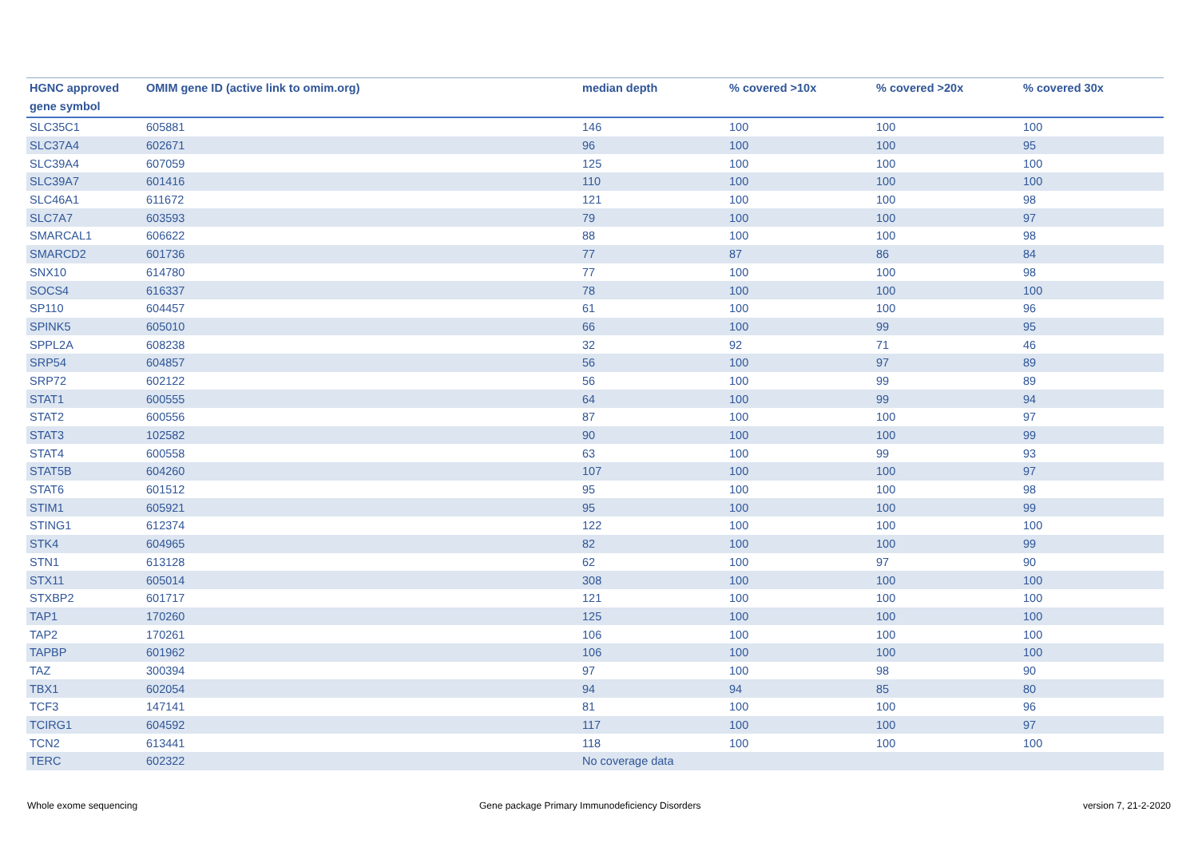| HGNC approved gene symbol | OMIM gene ID (active link to omim.org) | median depth | % covered >10x | % covered >20x | % covered 30x |
| --- | --- | --- | --- | --- | --- |
| SLC35C1 | 605881 | 146 | 100 | 100 | 100 |
| SLC37A4 | 602671 | 96 | 100 | 100 | 95 |
| SLC39A4 | 607059 | 125 | 100 | 100 | 100 |
| SLC39A7 | 601416 | 110 | 100 | 100 | 100 |
| SLC46A1 | 611672 | 121 | 100 | 100 | 98 |
| SLC7A7 | 603593 | 79 | 100 | 100 | 97 |
| SMARCAL1 | 606622 | 88 | 100 | 100 | 98 |
| SMARCD2 | 601736 | 77 | 87 | 86 | 84 |
| SNX10 | 614780 | 77 | 100 | 100 | 98 |
| SOCS4 | 616337 | 78 | 100 | 100 | 100 |
| SP110 | 604457 | 61 | 100 | 100 | 96 |
| SPINK5 | 605010 | 66 | 100 | 99 | 95 |
| SPPL2A | 608238 | 32 | 92 | 71 | 46 |
| SRP54 | 604857 | 56 | 100 | 97 | 89 |
| SRP72 | 602122 | 56 | 100 | 99 | 89 |
| STAT1 | 600555 | 64 | 100 | 99 | 94 |
| STAT2 | 600556 | 87 | 100 | 100 | 97 |
| STAT3 | 102582 | 90 | 100 | 100 | 99 |
| STAT4 | 600558 | 63 | 100 | 99 | 93 |
| STAT5B | 604260 | 107 | 100 | 100 | 97 |
| STAT6 | 601512 | 95 | 100 | 100 | 98 |
| STIM1 | 605921 | 95 | 100 | 100 | 99 |
| STING1 | 612374 | 122 | 100 | 100 | 100 |
| STK4 | 604965 | 82 | 100 | 100 | 99 |
| STN1 | 613128 | 62 | 100 | 97 | 90 |
| STX11 | 605014 | 308 | 100 | 100 | 100 |
| STXBP2 | 601717 | 121 | 100 | 100 | 100 |
| TAP1 | 170260 | 125 | 100 | 100 | 100 |
| TAP2 | 170261 | 106 | 100 | 100 | 100 |
| TAPBP | 601962 | 106 | 100 | 100 | 100 |
| TAZ | 300394 | 97 | 100 | 98 | 90 |
| TBX1 | 602054 | 94 | 94 | 85 | 80 |
| TCF3 | 147141 | 81 | 100 | 100 | 96 |
| TCIRG1 | 604592 | 117 | 100 | 100 | 97 |
| TCN2 | 613441 | 118 | 100 | 100 | 100 |
| TERC | 602322 | No coverage data | | | |
Whole exome sequencing
Gene package Primary Immunodeficiency Disorders
version 7, 21-2-2020